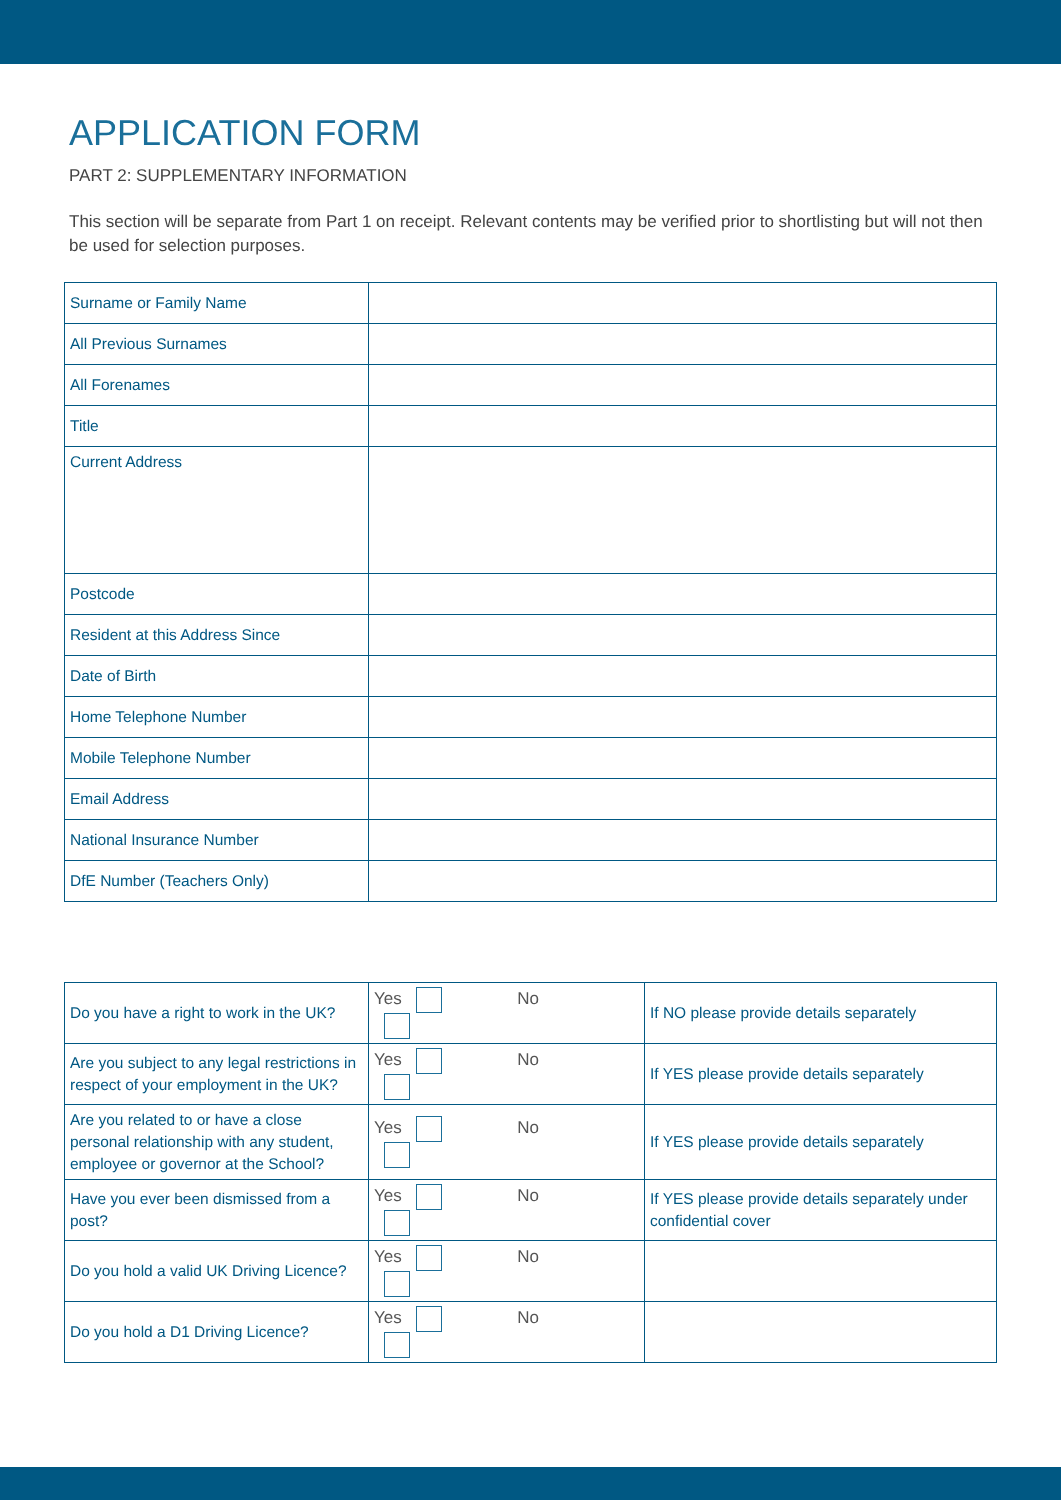APPLICATION FORM
PART 2: SUPPLEMENTARY INFORMATION
This section will be separate from Part 1 on receipt. Relevant contents may be verified prior to shortlisting but will not then be used for selection purposes.
| Surname or Family Name | |
| All Previous Surnames | |
| All Forenames | |
| Title | |
| Current Address | |
| Postcode | |
| Resident at this Address Since | |
| Date of Birth | |
| Home Telephone Number | |
| Mobile Telephone Number | |
| Email Address | |
| National Insurance Number | |
| DfE Number (Teachers Only) | |
| Do you have a right to work in the UK? | Yes No | If NO please provide details separately |
| Are you subject to any legal restrictions in respect of your employment in the UK? | Yes No | If YES please provide details separately |
| Are you related to or have a close personal relationship with any student, employee or governor at the School? | Yes No | If YES please provide details separately |
| Have you ever been dismissed from a post? | Yes No | If YES please provide details separately under confidential cover |
| Do you hold a valid UK Driving Licence? | Yes No | |
| Do you hold a D1 Driving Licence? | Yes No | |